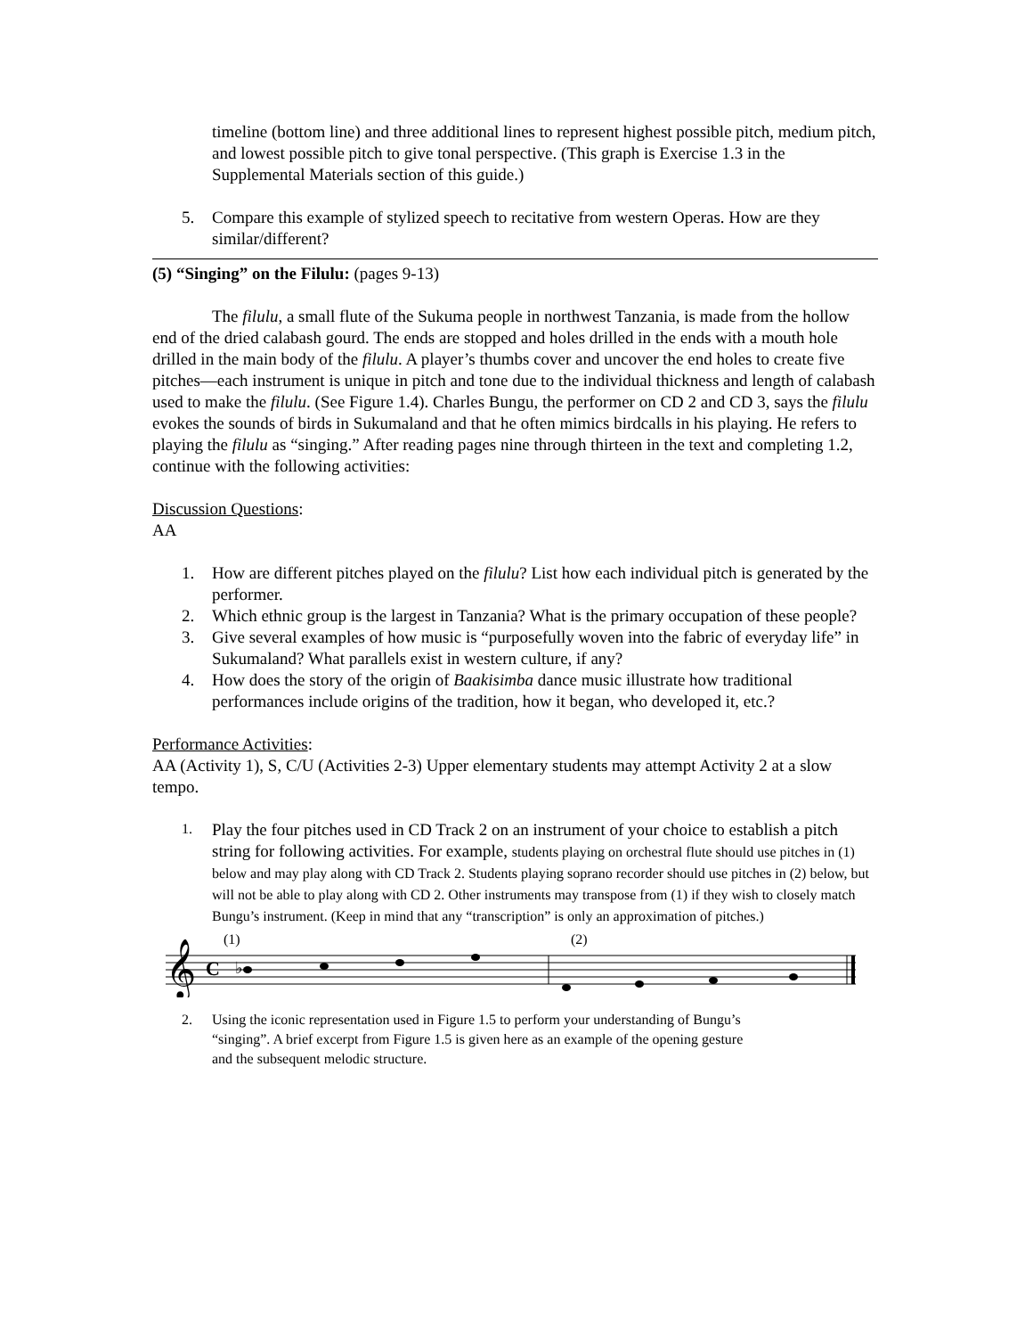timeline (bottom line) and three additional lines to represent highest possible pitch, medium pitch, and lowest possible pitch to give tonal perspective. (This graph is Exercise 1.3 in the Supplemental Materials section of this guide.)
5. Compare this example of stylized speech to recitative from western Operas. How are they similar/different?
(5) “Singing” on the Filulu: (pages 9-13)
The filulu, a small flute of the Sukuma people in northwest Tanzania, is made from the hollow end of the dried calabash gourd. The ends are stopped and holes drilled in the ends with a mouth hole drilled in the main body of the filulu. A player’s thumbs cover and uncover the end holes to create five pitches—each instrument is unique in pitch and tone due to the individual thickness and length of calabash used to make the filulu. (See Figure 1.4). Charles Bungu, the performer on CD 2 and CD 3, says the filulu evokes the sounds of birds in Sukumaland and that he often mimics birdcalls in his playing. He refers to playing the filulu as “singing.” After reading pages nine through thirteen in the text and completing 1.2, continue with the following activities:
Discussion Questions:
AA
1. How are different pitches played on the filulu? List how each individual pitch is generated by the performer.
2. Which ethnic group is the largest in Tanzania? What is the primary occupation of these people?
3. Give several examples of how music is “purposefully woven into the fabric of everyday life” in Sukumaland? What parallels exist in western culture, if any?
4. How does the story of the origin of Baakisimba dance music illustrate how traditional performances include origins of the tradition, how it began, who developed it, etc.?
Performance Activities:
AA (Activity 1), S, C/U (Activities 2-3) Upper elementary students may attempt Activity 2 at a slow tempo.
1. Play the four pitches used in CD Track 2 on an instrument of your choice to establish a pitch string for following activities. For example, students playing on orchestral flute should use pitches in (1) below and may play along with CD Track 2. Students playing soprano recorder should use pitches in (2) below, but will not be able to play along with CD 2. Other instruments may transpose from (1) if they wish to closely match Bungu’s instrument. (Keep in mind that any “transcription” is only an approximation of pitches.)
(1)
(2)
𝄞
C
♭
2. Using the iconic representation used in Figure 1.5 to perform your understanding of Bungu’s “singing”. A brief excerpt from Figure 1.5 is given here as an example of the opening gesture and the subsequent melodic structure.